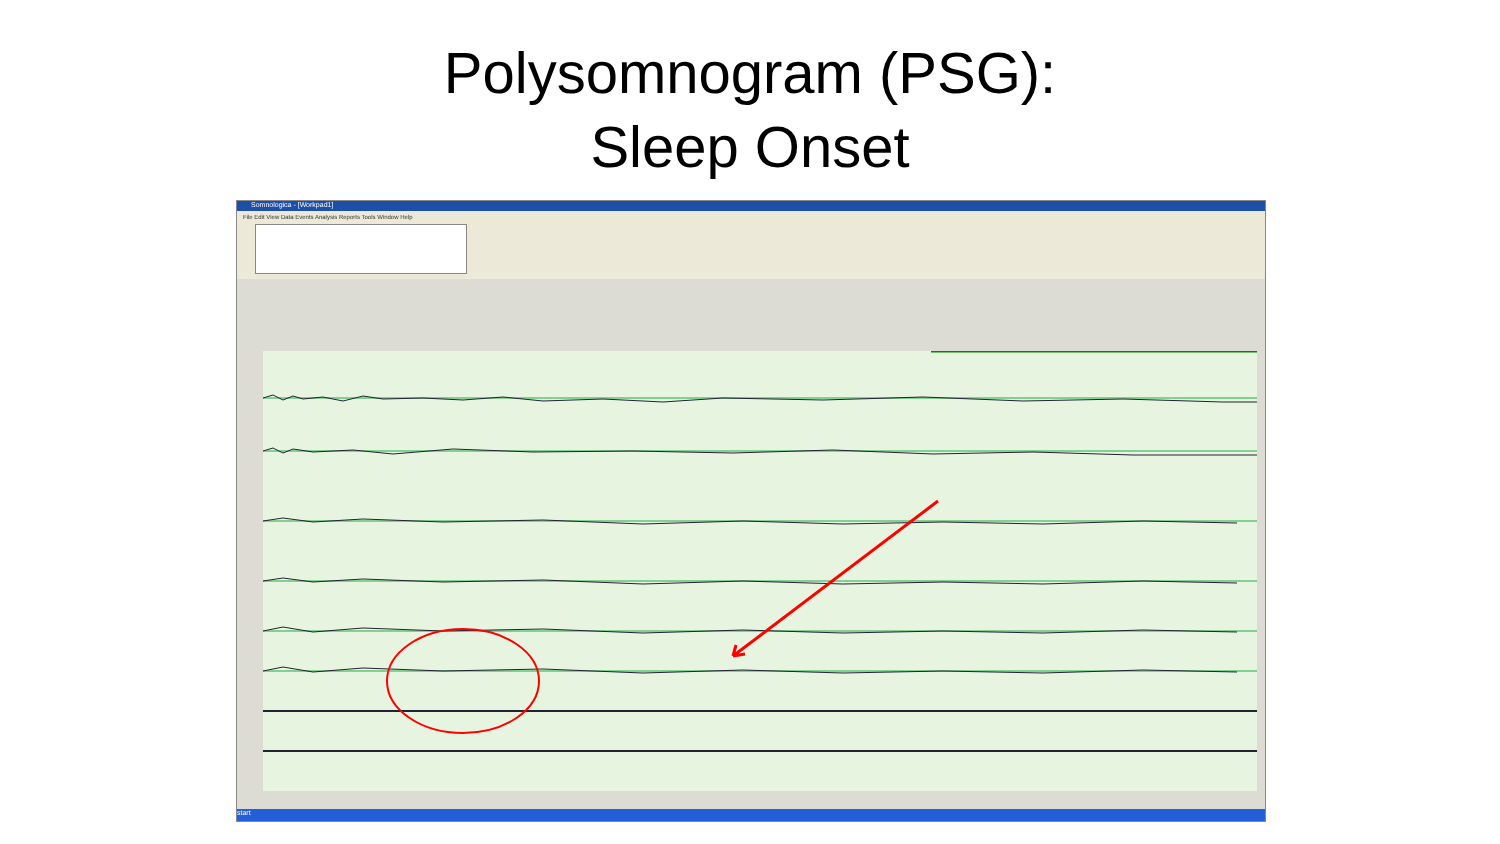Polysomnogram (PSG):
Sleep Onset
Somnologica - [Workpad1]
File Edit View Data Events Analysis Reports Tools Window Help
start